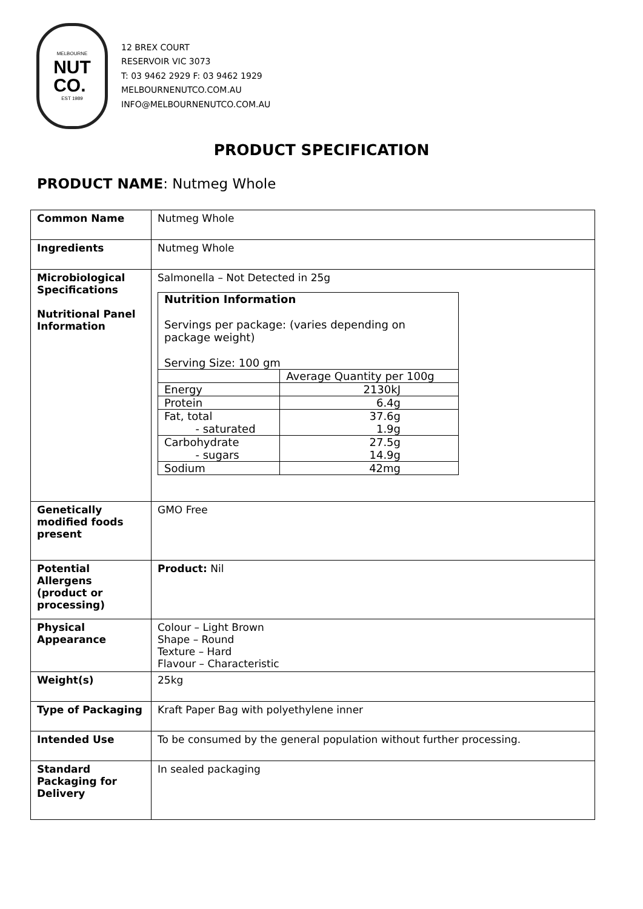MELBOURNE
NUT
CO.
EST 1989
12 BREX COURT
RESERVOIR VIC 3073
T: 03 9462 2929 F: 03 9462 1929
MELBOURNENUTCO.COM.AU
INFO@MELBOURNENUTCO.COM.AU
PRODUCT SPECIFICATION
PRODUCT NAME: Nutmeg Whole
| Common Name | Nutmeg Whole |
| Ingredients | Nutmeg Whole |
| Microbiological Specifications Nutritional Panel Information | Salmonella – Not Detected in 25g / Nutrition Information Servings per package: (varies depending on package weight) Serving Size: 100 gm / / / / Average Quantity per 100g / / Energy / 2130kJ / / Protein / 6.4g / / Fat, total - saturated / 37.6g 1.9g / / Carbohydrate - sugars / 27.5g 14.9g / / Sodium / 42mg / |
| Genetically modified foods present | GMO Free |
| Potential Allergens (product or processing) | Product: Nil |
| Physical Appearance | Colour – Light Brown Shape – Round Texture – Hard Flavour – Characteristic |
| Weight(s) | 25kg |
| Type of Packaging | Kraft Paper Bag with polyethylene inner |
| Intended Use | To be consumed by the general population without further processing. |
| Standard Packaging for Delivery | In sealed packaging |